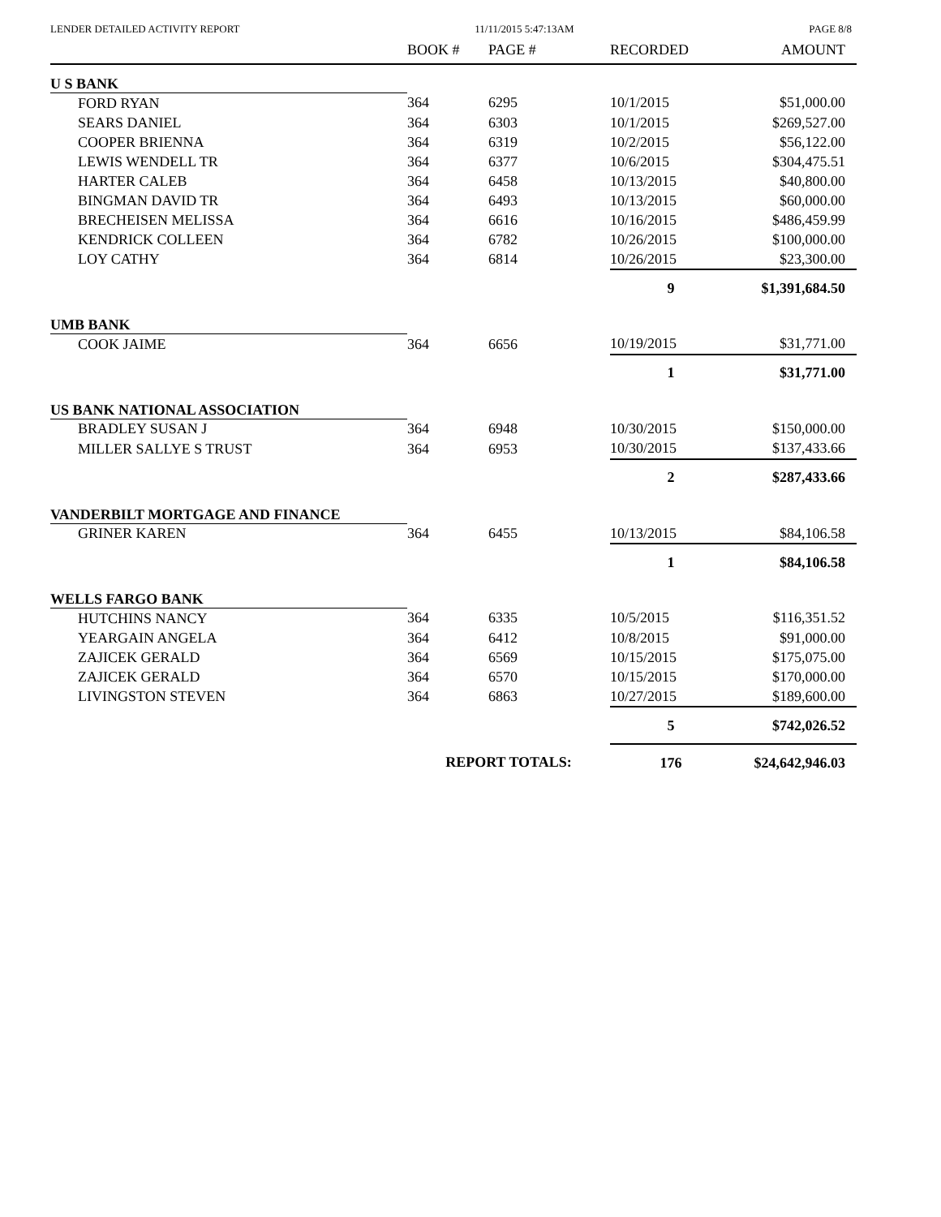LENDER DETAILED ACTIVITY REPORT 11/11/2015 5:47:13AM PAGE 8/8
| | BOOK # | PAGE # | RECORDED | AMOUNT |
| --- | --- | --- | --- | --- |
| U S BANK | | | | |
| FORD RYAN | 364 | 6295 | 10/1/2015 | $51,000.00 |
| SEARS DANIEL | 364 | 6303 | 10/1/2015 | $269,527.00 |
| COOPER BRIENNA | 364 | 6319 | 10/2/2015 | $56,122.00 |
| LEWIS WENDELL TR | 364 | 6377 | 10/6/2015 | $304,475.51 |
| HARTER CALEB | 364 | 6458 | 10/13/2015 | $40,800.00 |
| BINGMAN DAVID TR | 364 | 6493 | 10/13/2015 | $60,000.00 |
| BRECHEISEN MELISSA | 364 | 6616 | 10/16/2015 | $486,459.99 |
| KENDRICK COLLEEN | 364 | 6782 | 10/26/2015 | $100,000.00 |
| LOY CATHY | 364 | 6814 | 10/26/2015 | $23,300.00 |
| | | | 9 | $1,391,684.50 |
| UMB BANK | | | | |
| COOK JAIME | 364 | 6656 | 10/19/2015 | $31,771.00 |
| | | | 1 | $31,771.00 |
| US BANK NATIONAL ASSOCIATION | | | | |
| BRADLEY SUSAN J | 364 | 6948 | 10/30/2015 | $150,000.00 |
| MILLER SALLYE S TRUST | 364 | 6953 | 10/30/2015 | $137,433.66 |
| | | | 2 | $287,433.66 |
| VANDERBILT MORTGAGE AND FINANCE | | | | |
| GRINER KAREN | 364 | 6455 | 10/13/2015 | $84,106.58 |
| | | | 1 | $84,106.58 |
| WELLS FARGO BANK | | | | |
| HUTCHINS NANCY | 364 | 6335 | 10/5/2015 | $116,351.52 |
| YEARGAIN ANGELA | 364 | 6412 | 10/8/2015 | $91,000.00 |
| ZAJICEK GERALD | 364 | 6569 | 10/15/2015 | $175,075.00 |
| ZAJICEK GERALD | 364 | 6570 | 10/15/2015 | $170,000.00 |
| LIVINGSTON STEVEN | 364 | 6863 | 10/27/2015 | $189,600.00 |
| | | | 5 | $742,026.52 |
| | REPORT TOTALS: | | 176 | $24,642,946.03 |